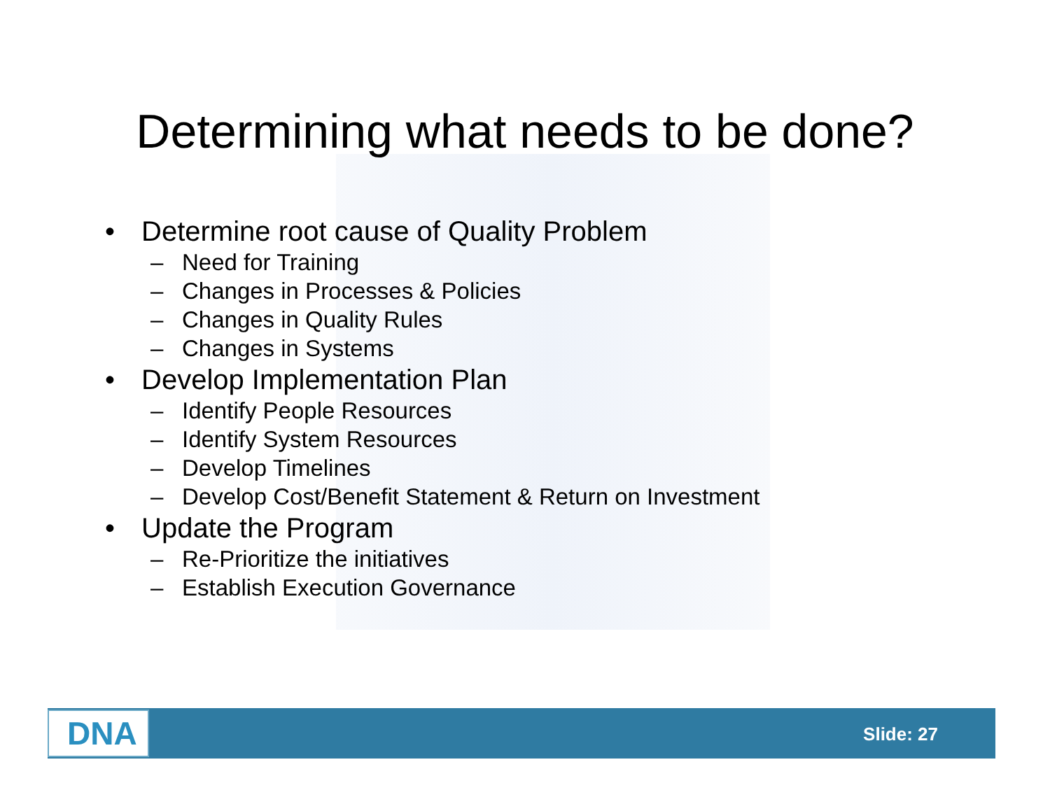Determining what needs to be done?
• Determine root cause of Quality Problem
– Need for Training
– Changes in Processes & Policies
– Changes in Quality Rules
– Changes in Systems
• Develop Implementation Plan
– Identify People Resources
– Identify System Resources
– Develop Timelines
– Develop Cost/Benefit Statement & Return on Investment
• Update the Program
– Re-Prioritize the initiatives
– Establish Execution Governance
DNA Slide: 27